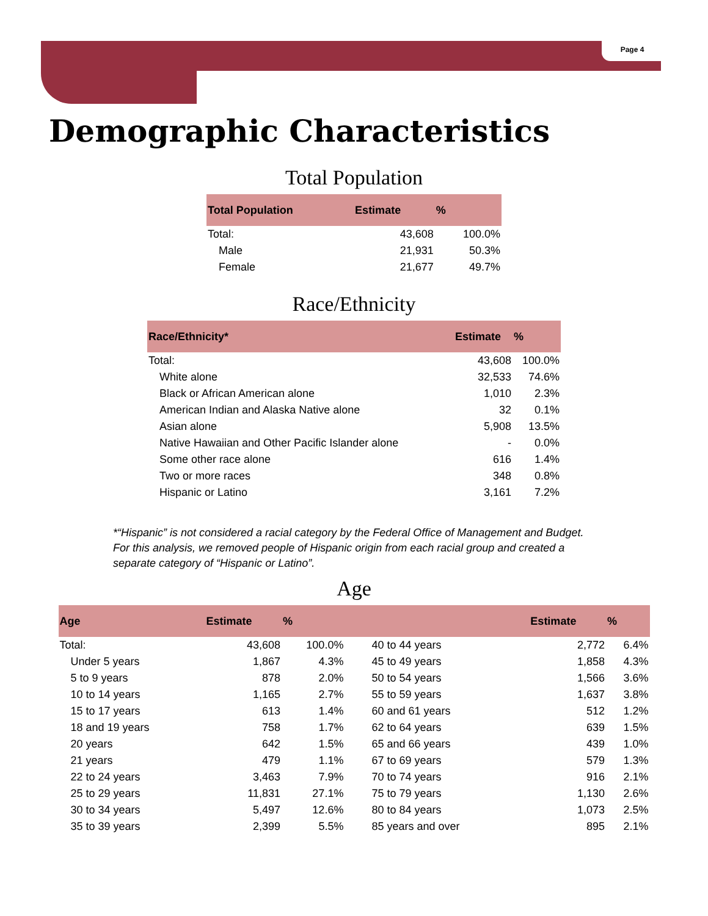Page 4
Demographic Characteristics
Total Population
| Total Population | Estimate | % |
| --- | --- | --- |
| Total: | 43,608 | 100.0% |
| Male | 21,931 | 50.3% |
| Female | 21,677 | 49.7% |
Race/Ethnicity
| Race/Ethnicity* | Estimate | % |
| --- | --- | --- |
| Total: | 43,608 | 100.0% |
| White alone | 32,533 | 74.6% |
| Black or African American alone | 1,010 | 2.3% |
| American Indian and Alaska Native alone | 32 | 0.1% |
| Asian alone | 5,908 | 13.5% |
| Native Hawaiian and Other Pacific Islander alone | - | 0.0% |
| Some other race alone | 616 | 1.4% |
| Two or more races | 348 | 0.8% |
| Hispanic or Latino | 3,161 | 7.2% |
*“Hispanic” is not considered a racial category by the Federal Office of Management and Budget. For this analysis, we removed people of Hispanic origin from each racial group and created a separate category of “Hispanic or Latino”.
Age
| Age | Estimate | % | | Estimate | % |
| --- | --- | --- | --- | --- | --- |
| Total: | 43,608 | 100.0% | 40 to 44 years | 2,772 | 6.4% |
| Under 5 years | 1,867 | 4.3% | 45 to 49 years | 1,858 | 4.3% |
| 5 to 9 years | 878 | 2.0% | 50 to 54 years | 1,566 | 3.6% |
| 10 to 14 years | 1,165 | 2.7% | 55 to 59 years | 1,637 | 3.8% |
| 15 to 17 years | 613 | 1.4% | 60 and 61 years | 512 | 1.2% |
| 18 and 19 years | 758 | 1.7% | 62 to 64 years | 639 | 1.5% |
| 20 years | 642 | 1.5% | 65 and 66 years | 439 | 1.0% |
| 21 years | 479 | 1.1% | 67 to 69 years | 579 | 1.3% |
| 22 to 24 years | 3,463 | 7.9% | 70 to 74 years | 916 | 2.1% |
| 25 to 29 years | 11,831 | 27.1% | 75 to 79 years | 1,130 | 2.6% |
| 30 to 34 years | 5,497 | 12.6% | 80 to 84 years | 1,073 | 2.5% |
| 35 to 39 years | 2,399 | 5.5% | 85 years and over | 895 | 2.1% |